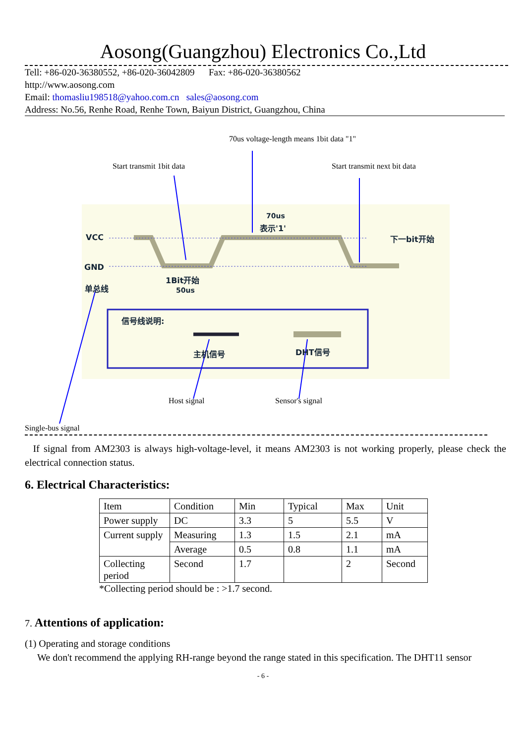Aosong(Guangzhou) Electronics Co.,Ltd
Tell: +86-020-36380552, +86-020-36042809 Fax: +86-020-36380562
http://www.aosong.com
Email: thomasliu198518@yahoo.com.cn sales@aosong.com
Address: No.56, Renhe Road, Renhe Town, Baiyun District, Guangzhou, China
70us voltage-length means 1bit data "1"
Start transmit 1bit data Start transmit next bit data
70us
表示'1'
VCC 下一bit开始
GND
1Bit开始
单总线 50us
信号线说明:
主机信号 DHT信号
Host signal Sensor's signal
Single-bus signal
If signal from AM2303 is always high-voltage-level, it means AM2303 is not working properly, please check the electrical connection status.
6. Electrical Characteristics:
| Item | Condition | Min | Typical | Max | Unit |
| Power supply | DC | 3.3 | 5 | 5.5 | V |
| Current supply | Measuring | 1.3 | 1.5 | 2.1 | mA |
| | Average | 0.5 | 0.8 | 1.1 | mA |
| Collecting period | Second | 1.7 | | 2 | Second |
*Collecting period should be : >1.7 second.
7. Attentions of application:
(1) Operating and storage conditions
We don't recommend the applying RH-range beyond the range stated in this specification. The DHT11 sensor
- 6 -